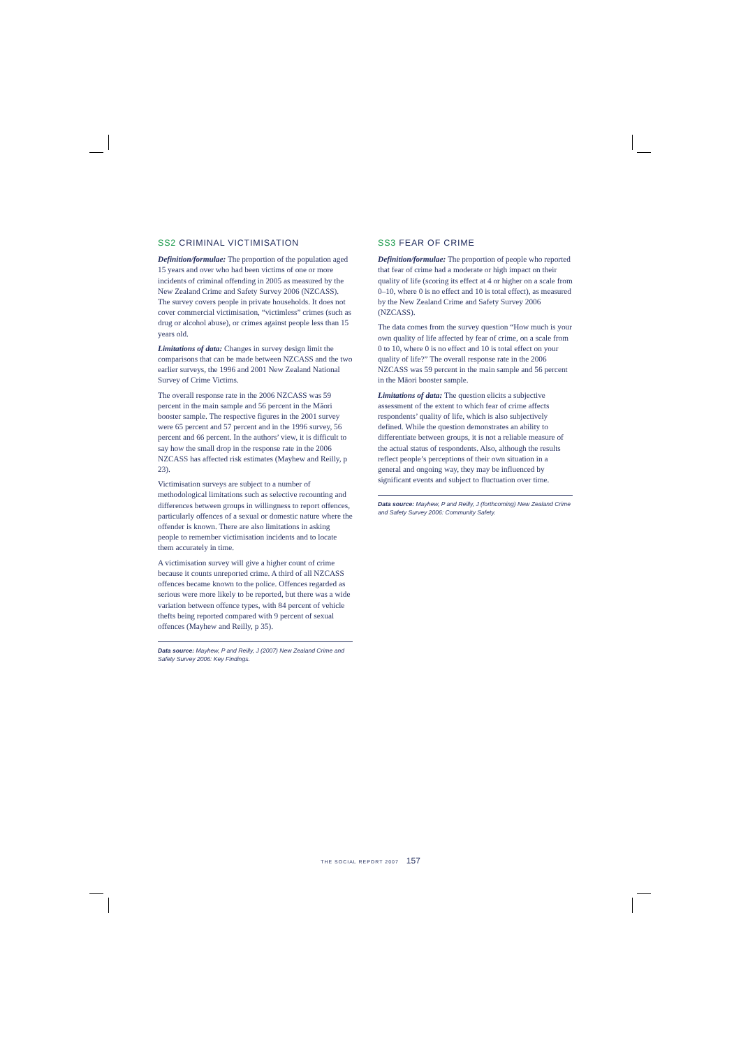SS2 CRIMINAL VICTIMISATION
Definition/formulae: The proportion of the population aged 15 years and over who had been victims of one or more incidents of criminal offending in 2005 as measured by the New Zealand Crime and Safety Survey 2006 (NZCASS). The survey covers people in private households. It does not cover commercial victimisation, “victimless” crimes (such as drug or alcohol abuse), or crimes against people less than 15 years old.
Limitations of data: Changes in survey design limit the comparisons that can be made between NZCASS and the two earlier surveys, the 1996 and 2001 New Zealand National Survey of Crime Victims.
The overall response rate in the 2006 NZCASS was 59 percent in the main sample and 56 percent in the Māori booster sample. The respective figures in the 2001 survey were 65 percent and 57 percent and in the 1996 survey, 56 percent and 66 percent. In the authors’ view, it is difficult to say how the small drop in the response rate in the 2006 NZCASS has affected risk estimates (Mayhew and Reilly, p 23).
Victimisation surveys are subject to a number of methodological limitations such as selective recounting and differences between groups in willingness to report offences, particularly offences of a sexual or domestic nature where the offender is known. There are also limitations in asking people to remember victimisation incidents and to locate them accurately in time.
A victimisation survey will give a higher count of crime because it counts unreported crime. A third of all NZCASS offences became known to the police. Offences regarded as serious were more likely to be reported, but there was a wide variation between offence types, with 84 percent of vehicle thefts being reported compared with 9 percent of sexual offences (Mayhew and Reilly, p 35).
Data source: Mayhew, P and Reilly, J (2007) New Zealand Crime and Safety Survey 2006: Key Findings.
SS3 FEAR OF CRIME
Definition/formulae: The proportion of people who reported that fear of crime had a moderate or high impact on their quality of life (scoring its effect at 4 or higher on a scale from 0–10, where 0 is no effect and 10 is total effect), as measured by the New Zealand Crime and Safety Survey 2006 (NZCASS).
The data comes from the survey question “How much is your own quality of life affected by fear of crime, on a scale from 0 to 10, where 0 is no effect and 10 is total effect on your quality of life?” The overall response rate in the 2006 NZCASS was 59 percent in the main sample and 56 percent in the Māori booster sample.
Limitations of data: The question elicits a subjective assessment of the extent to which fear of crime affects respondents’ quality of life, which is also subjectively defined. While the question demonstrates an ability to differentiate between groups, it is not a reliable measure of the actual status of respondents. Also, although the results reflect people’s perceptions of their own situation in a general and ongoing way, they may be influenced by significant events and subject to fluctuation over time.
Data source: Mayhew, P and Reilly, J (forthcoming) New Zealand Crime and Safety Survey 2006: Community Safety.
THE SOCIAL REPORT 2007 157